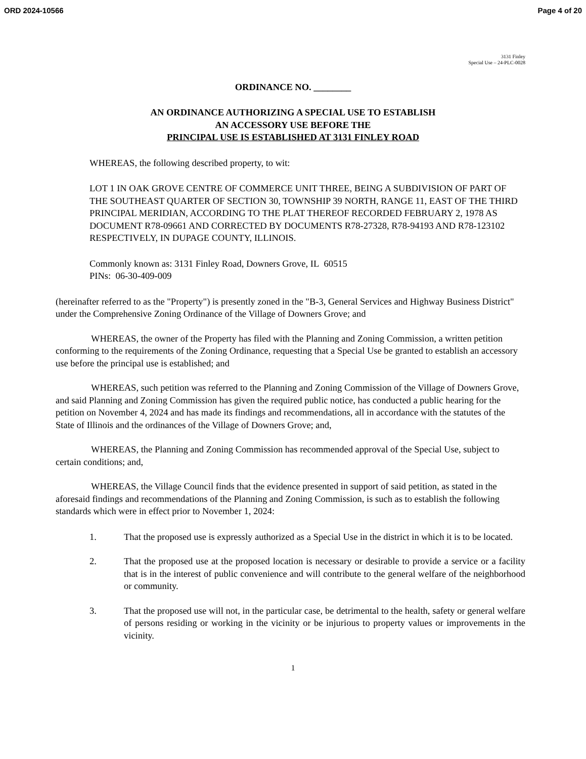ORD 2024-10566 Page 4 of 20
3131 Finley
Special Use – 24-PLC-0028
ORDINANCE NO. ________
AN ORDINANCE AUTHORIZING A SPECIAL USE TO ESTABLISH
AN ACCESSORY USE BEFORE THE
PRINCIPAL USE IS ESTABLISHED AT 3131 FINLEY ROAD
WHEREAS, the following described property, to wit:
LOT 1 IN OAK GROVE CENTRE OF COMMERCE UNIT THREE, BEING A SUBDIVISION OF PART OF THE SOUTHEAST QUARTER OF SECTION 30, TOWNSHIP 39 NORTH, RANGE 11, EAST OF THE THIRD PRINCIPAL MERIDIAN, ACCORDING TO THE PLAT THEREOF RECORDED FEBRUARY 2, 1978 AS DOCUMENT R78-09661 AND CORRECTED BY DOCUMENTS R78-27328, R78-94193 AND R78-123102 RESPECTIVELY, IN DUPAGE COUNTY, ILLINOIS.
Commonly known as: 3131 Finley Road, Downers Grove, IL 60515
PINs: 06-30-409-009
(hereinafter referred to as the "Property") is presently zoned in the "B-3, General Services and Highway Business District" under the Comprehensive Zoning Ordinance of the Village of Downers Grove; and
WHEREAS, the owner of the Property has filed with the Planning and Zoning Commission, a written petition conforming to the requirements of the Zoning Ordinance, requesting that a Special Use be granted to establish an accessory use before the principal use is established; and
WHEREAS, such petition was referred to the Planning and Zoning Commission of the Village of Downers Grove, and said Planning and Zoning Commission has given the required public notice, has conducted a public hearing for the petition on November 4, 2024 and has made its findings and recommendations, all in accordance with the statutes of the State of Illinois and the ordinances of the Village of Downers Grove; and,
WHEREAS, the Planning and Zoning Commission has recommended approval of the Special Use, subject to certain conditions; and,
WHEREAS, the Village Council finds that the evidence presented in support of said petition, as stated in the aforesaid findings and recommendations of the Planning and Zoning Commission, is such as to establish the following standards which were in effect prior to November 1, 2024:
1. That the proposed use is expressly authorized as a Special Use in the district in which it is to be located.
2. That the proposed use at the proposed location is necessary or desirable to provide a service or a facility that is in the interest of public convenience and will contribute to the general welfare of the neighborhood or community.
3. That the proposed use will not, in the particular case, be detrimental to the health, safety or general welfare of persons residing or working in the vicinity or be injurious to property values or improvements in the vicinity.
1